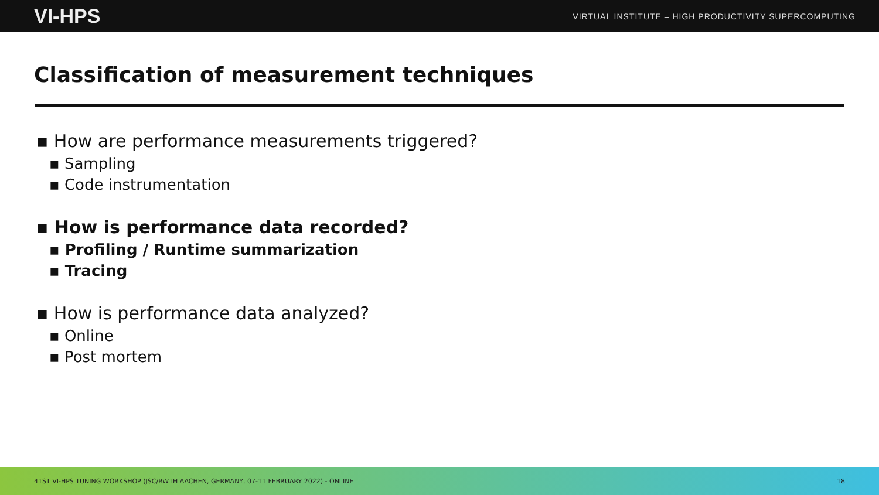VI-HPS VIRTUAL INSTITUTE – HIGH PRODUCTIVITY SUPERCOMPUTING
Classification of measurement techniques
▪ How are performance measurements triggered?
▪ Sampling
▪ Code instrumentation
▪ How is performance data recorded?
▪ Profiling / Runtime summarization
▪ Tracing
▪ How is performance data analyzed?
▪ Online
▪ Post mortem
41ST VI-HPS TUNING WORKSHOP (JSC/RWTH AACHEN, GERMANY, 07-11 FEBRUARY 2022) - ONLINE 18